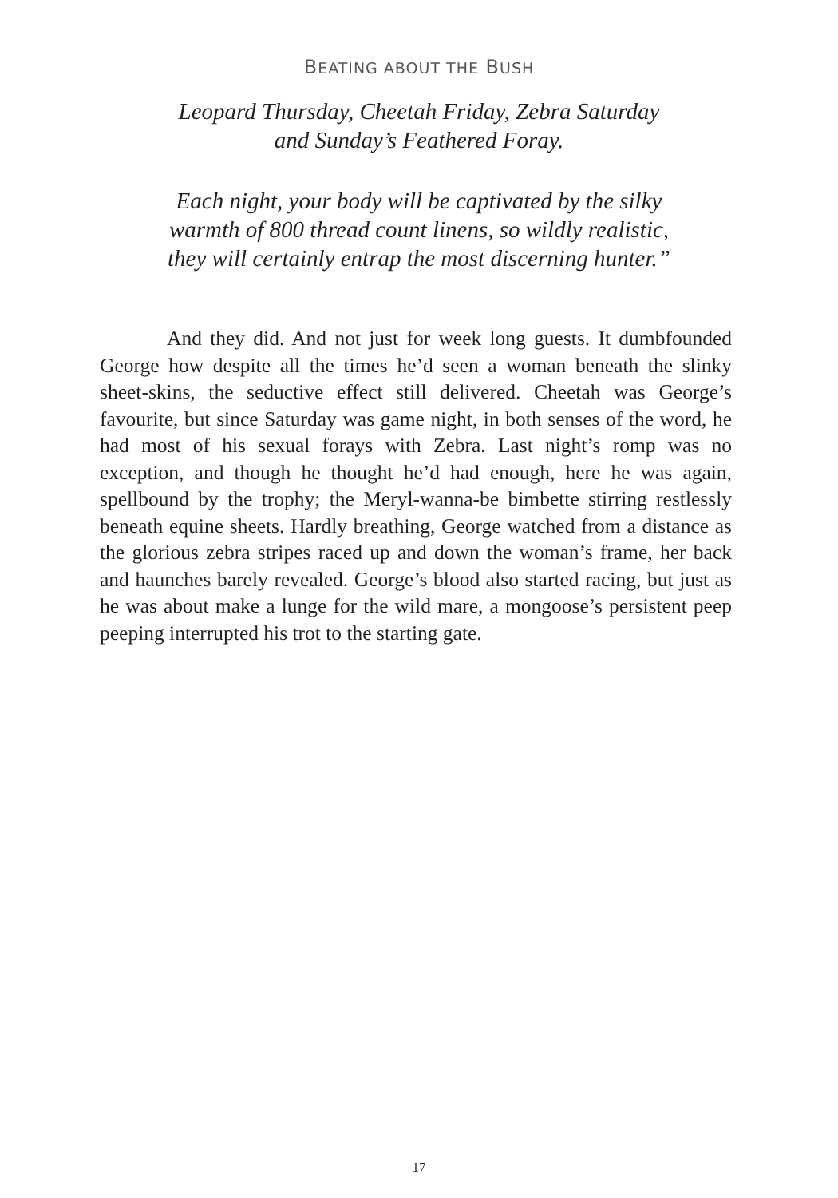BEATING ABOUT THE BUSH
Leopard Thursday, Cheetah Friday, Zebra Saturday
and Sunday’s Feathered Foray.
Each night, your body will be captivated by the silky
warmth of 800 thread count linens, so wildly realistic,
they will certainly entrap the most discerning hunter.”
And they did. And not just for week long guests. It dumbfounded George how despite all the times he’d seen a woman beneath the slinky sheet-skins, the seductive effect still delivered. Cheetah was George’s favourite, but since Saturday was game night, in both senses of the word, he had most of his sexual forays with Zebra. Last night’s romp was no exception, and though he thought he’d had enough, here he was again, spellbound by the trophy; the Meryl-wanna-be bimbette stirring restlessly beneath equine sheets. Hardly breathing, George watched from a distance as the glorious zebra stripes raced up and down the woman’s frame, her back and haunches barely revealed. George’s blood also started racing, but just as he was about make a lunge for the wild mare, a mongoose’s persistent peep peeping interrupted his trot to the starting gate.
17